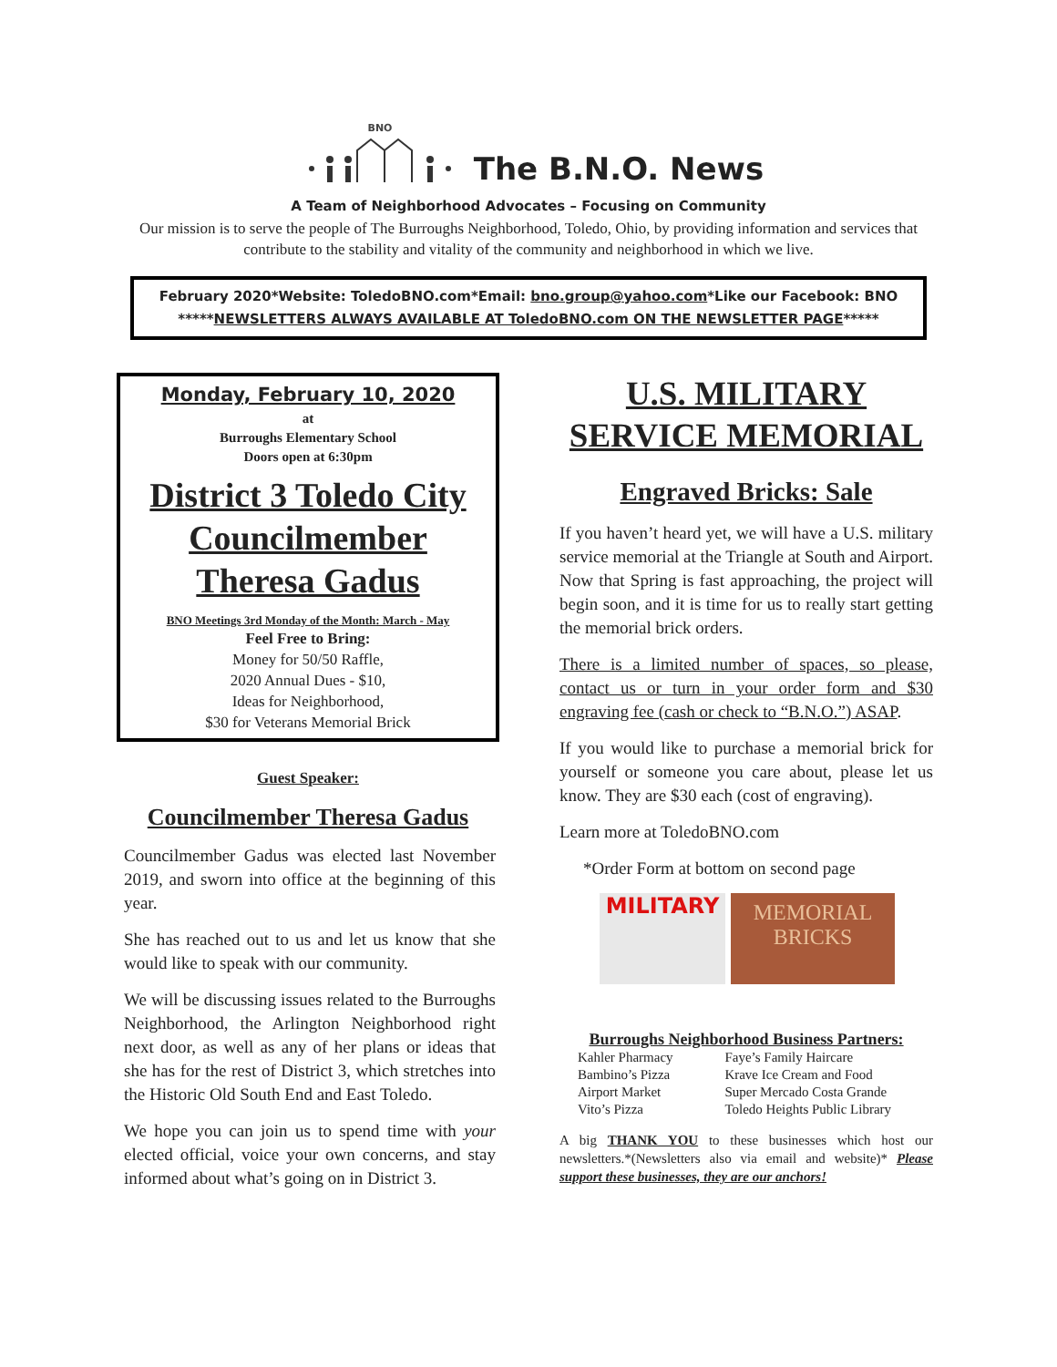BNO
The B.N.O. News
A Team of Neighborhood Advocates – Focusing on Community
Our mission is to serve the people of The Burroughs Neighborhood, Toledo, Ohio, by providing information and services that contribute to the stability and vitality of the community and neighborhood in which we live.
February 2020*Website: ToledoBNO.com*Email: bno.group@yahoo.com*Like our Facebook: BNO
*****NEWSLETTERS ALWAYS AVAILABLE AT ToledoBNO.com ON THE NEWSLETTER PAGE*****
Monday, February 10, 2020
at
Burroughs Elementary School
Doors open at 6:30pm
District 3 Toledo City Councilmember Theresa Gadus
BNO Meetings 3rd Monday of the Month: March - May
Feel Free to Bring:
Money for 50/50 Raffle,
2020 Annual Dues - $10,
Ideas for Neighborhood,
$30 for Veterans Memorial Brick
Guest Speaker:
Councilmember Theresa Gadus
Councilmember Gadus was elected last November 2019, and sworn into office at the beginning of this year.
She has reached out to us and let us know that she would like to speak with our community.
We will be discussing issues related to the Burroughs Neighborhood, the Arlington Neighborhood right next door, as well as any of her plans or ideas that she has for the rest of District 3, which stretches into the Historic Old South End and East Toledo.
We hope you can join us to spend time with your elected official, voice your own concerns, and stay informed about what’s going on in District 3.
U.S. MILITARY SERVICE MEMORIAL
Engraved Bricks: Sale
If you haven’t heard yet, we will have a U.S. military service memorial at the Triangle at South and Airport. Now that Spring is fast approaching, the project will begin soon, and it is time for us to really start getting the memorial brick orders.
There is a limited number of spaces, so please, contact us or turn in your order form and $30 engraving fee (cash or check to “B.N.O.”) ASAP.
If you would like to purchase a memorial brick for yourself or someone you care about, please let us know. They are $30 each (cost of engraving).
Learn more at ToledoBNO.com
*Order Form at bottom on second page
MILITARY
MEMORIAL
BRICKS
Burroughs Neighborhood Business Partners:
| Kahler Pharmacy | Faye’s Family Haircare |
| Bambino’s Pizza | Krave Ice Cream and Food |
| Airport Market | Super Mercado Costa Grande |
| Vito’s Pizza | Toledo Heights Public Library |
A big THANK YOU to these businesses which host our newsletters.*(Newsletters also via email and website)* Please support these businesses, they are our anchors!